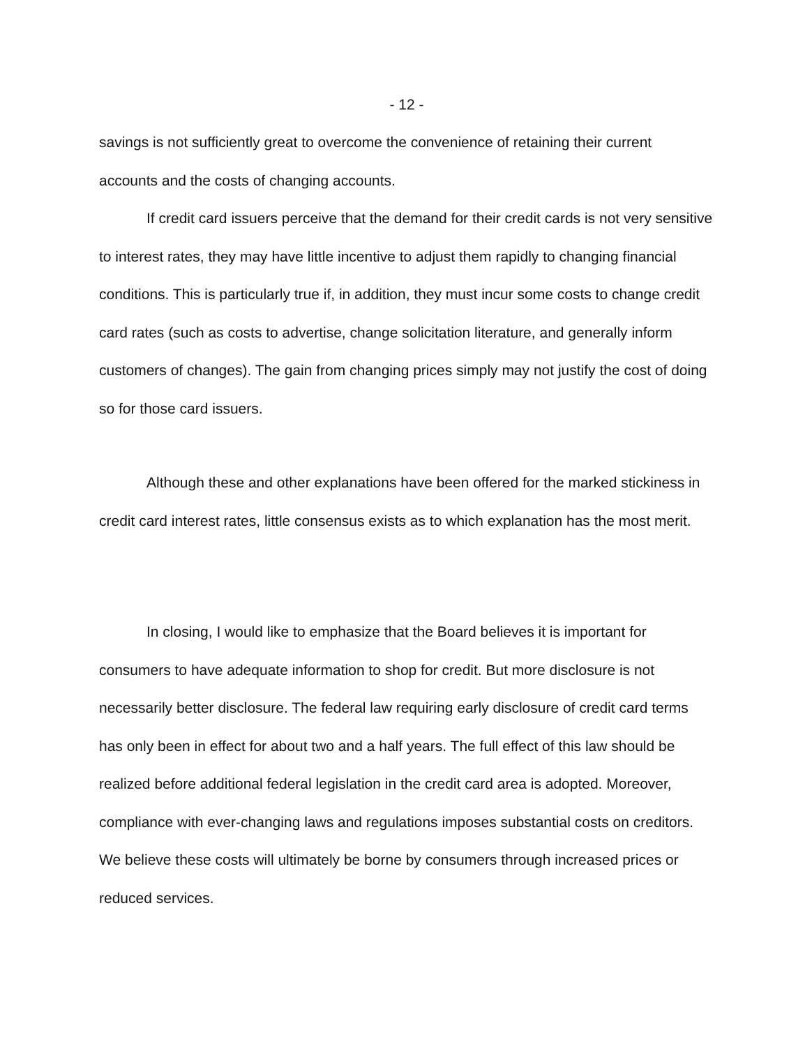- 12 -
savings is not sufficiently great to overcome the convenience of retaining their current accounts and the costs of changing accounts.
If credit card issuers perceive that the demand for their credit cards is not very sensitive to interest rates, they may have little incentive to adjust them rapidly to changing financial conditions. This is particularly true if, in addition, they must incur some costs to change credit card rates (such as costs to advertise, change solicitation literature, and generally inform customers of changes). The gain from changing prices simply may not justify the cost of doing so for those card issuers.
Although these and other explanations have been offered for the marked stickiness in credit card interest rates, little consensus exists as to which explanation has the most merit.
In closing, I would like to emphasize that the Board believes it is important for consumers to have adequate information to shop for credit. But more disclosure is not necessarily better disclosure. The federal law requiring early disclosure of credit card terms has only been in effect for about two and a half years. The full effect of this law should be realized before additional federal legislation in the credit card area is adopted. Moreover, compliance with ever-changing laws and regulations imposes substantial costs on creditors. We believe these costs will ultimately be borne by consumers through increased prices or reduced services.